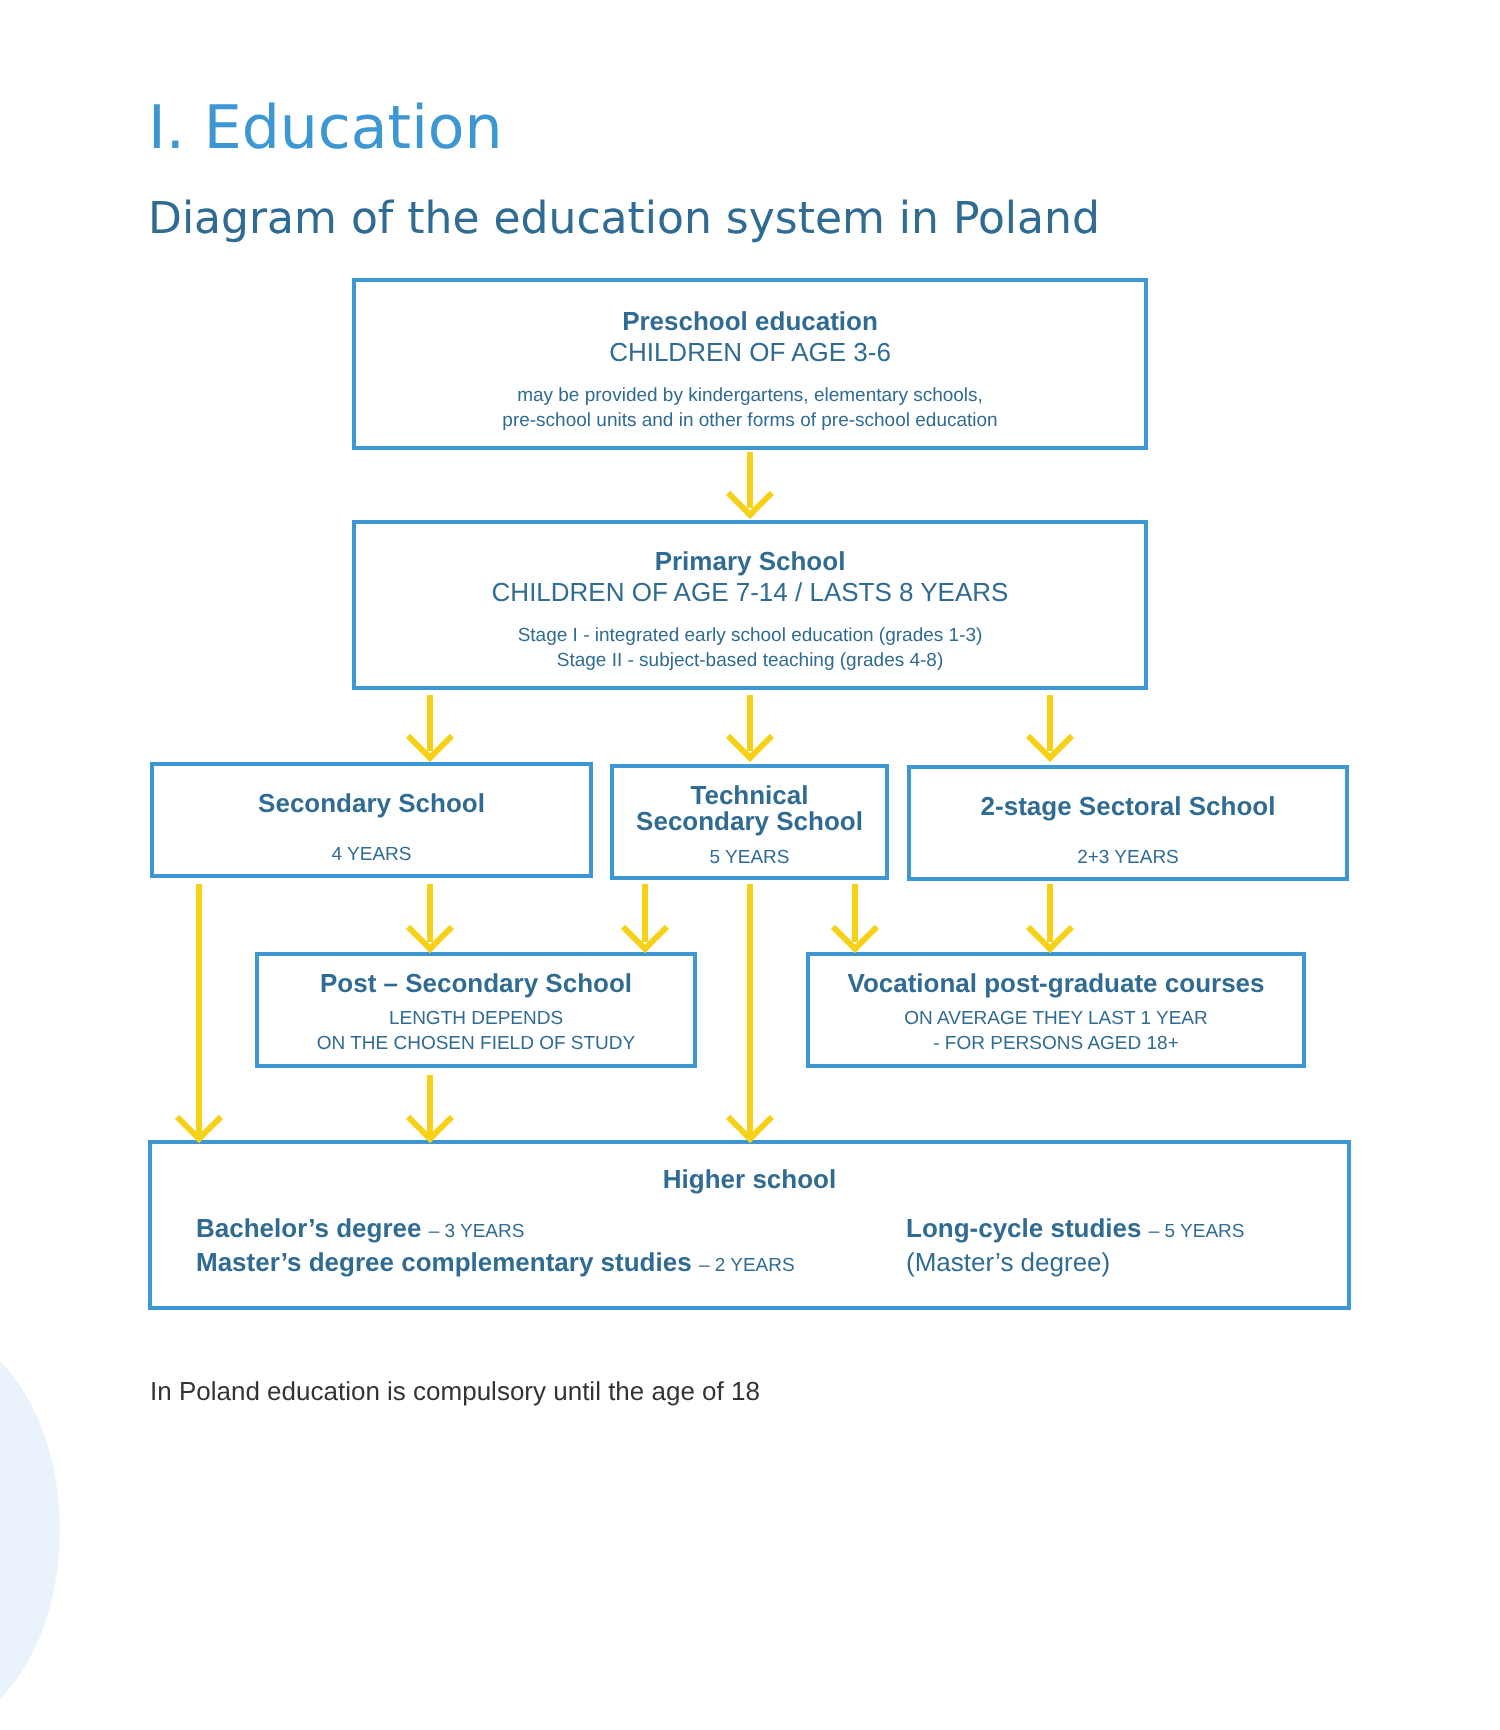I. Education
Diagram of the education system in Poland
Preschool education
CHILDREN OF AGE 3-6
may be provided by kindergartens, elementary schools,
pre-school units and in other forms of pre-school education
Primary School
CHILDREN OF AGE 7-14 / LASTS 8 YEARS
Stage I - integrated early school education (grades 1-3)
Stage II - subject-based teaching (grades 4-8)
Secondary School
4 YEARS
Technical
Secondary School
5 YEARS
2-stage Sectoral School
2+3 YEARS
Post – Secondary School
LENGTH DEPENDS
ON THE CHOSEN FIELD OF STUDY
Vocational post-graduate courses
ON AVERAGE THEY LAST 1 YEAR
- FOR PERSONS AGED 18+
Higher school
Bachelor’s degree – 3 YEARS
Master’s degree complementary studies – 2 YEARS
Long-cycle studies – 5 YEARS
(Master’s degree)
In Poland education is compulsory until the age of 18